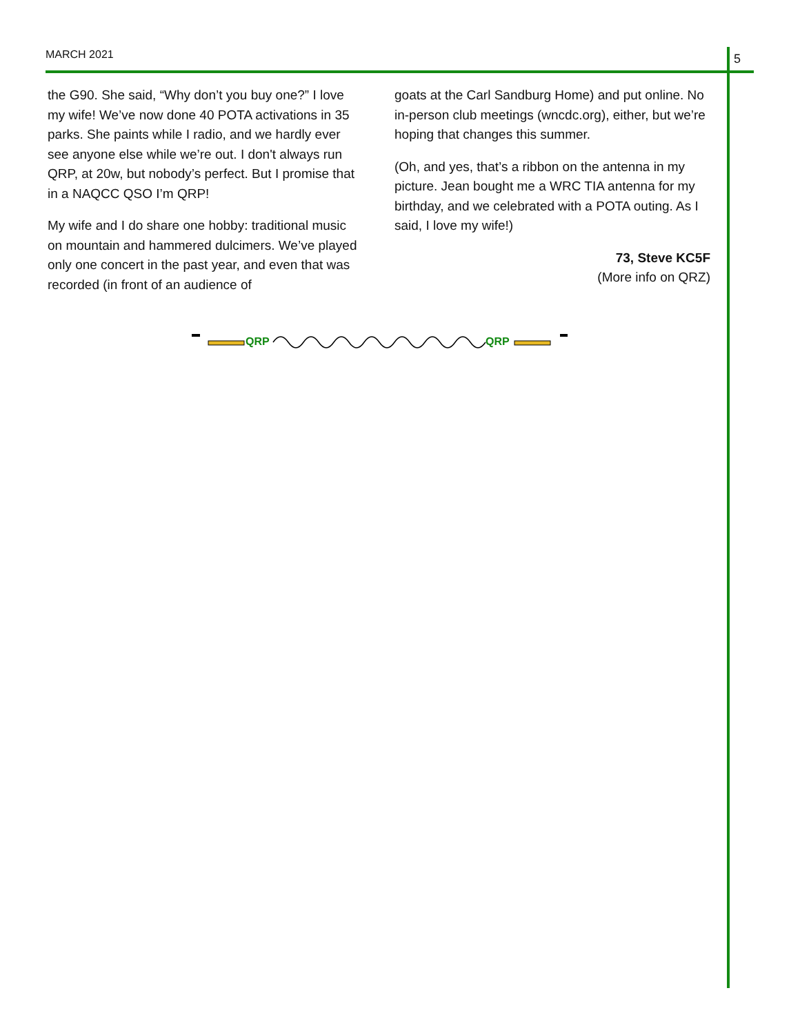MARCH 2021 5
the G90. She said, “Why don’t you buy one?” I love my wife! We’ve now done 40 POTA activations in 35 parks. She paints while I radio, and we hardly ever see anyone else while we’re out. I don't always run QRP, at 20w, but nobody’s perfect. But I promise that in a NAQCC QSO I’m QRP!
My wife and I do share one hobby: traditional music on mountain and hammered dulcimers. We’ve played only one concert in the past year, and even that was recorded (in front of an audience of
goats at the Carl Sandburg Home) and put online. No in-person club meetings (wncdc.org), either, but we’re hoping that changes this summer.
(Oh, and yes, that’s a ribbon on the antenna in my picture. Jean bought me a WRC TIA antenna for my birthday, and we celebrated with a POTA outing. As I said, I love my wife!)
73, Steve KC5F
(More info on QRZ)
QRP
QRP